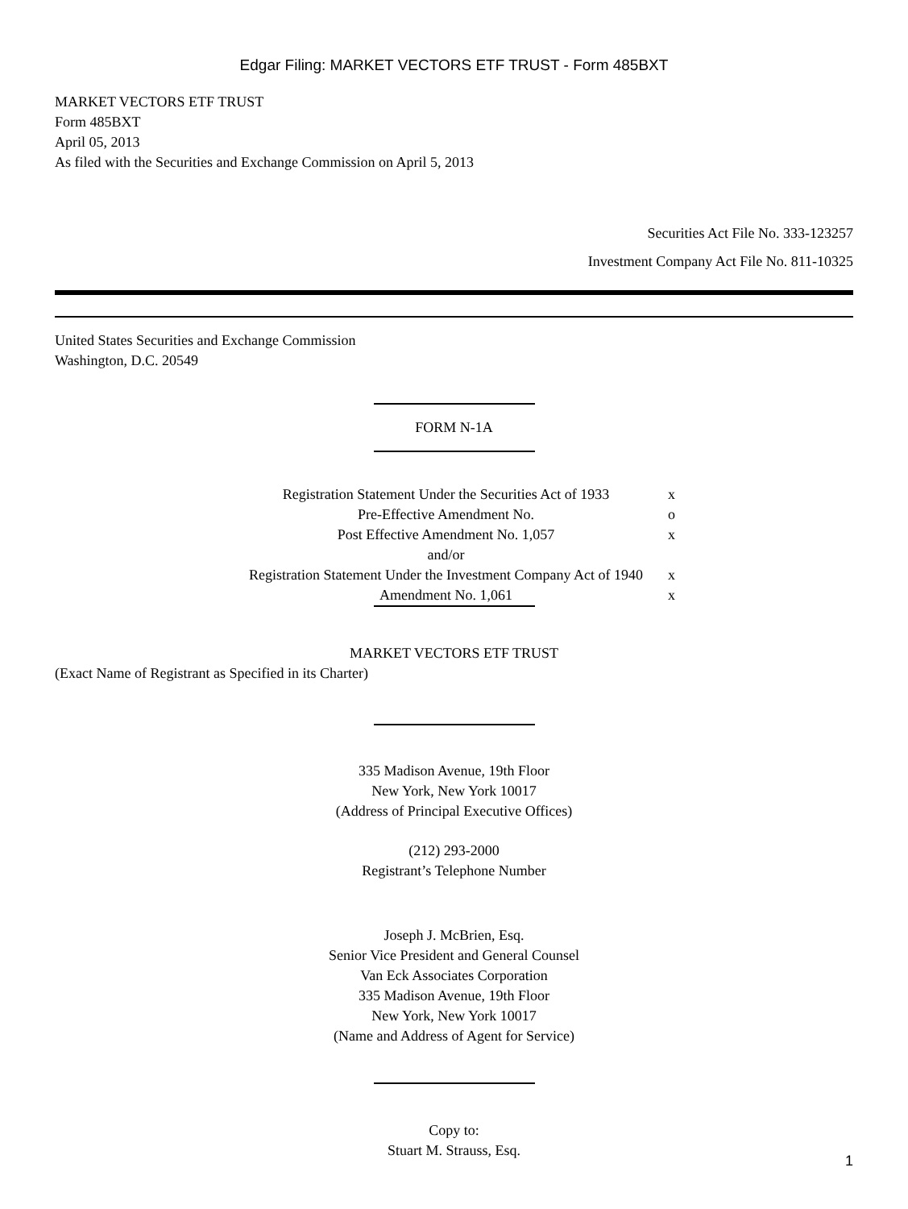Edgar Filing: MARKET VECTORS ETF TRUST - Form 485BXT
MARKET VECTORS ETF TRUST
Form 485BXT
April 05, 2013
As filed with the Securities and Exchange Commission on April 5, 2013
Securities Act File No. 333-123257
Investment Company Act File No. 811-10325
United States Securities and Exchange Commission
Washington, D.C. 20549
FORM N-1A
| Registration Statement Under the Securities Act of 1933 | x |
| Pre-Effective Amendment No. | o |
| Post Effective Amendment No. 1,057 | x |
| and/or | |
| Registration Statement Under the Investment Company Act of 1940 | x |
| Amendment No. 1,061 | x |
MARKET VECTORS ETF TRUST
(Exact Name of Registrant as Specified in its Charter)
335 Madison Avenue, 19th Floor
New York, New York 10017
(Address of Principal Executive Offices)
(212) 293-2000
Registrant’s Telephone Number
Joseph J. McBrien, Esq.
Senior Vice President and General Counsel
Van Eck Associates Corporation
335 Madison Avenue, 19th Floor
New York, New York 10017
(Name and Address of Agent for Service)
Copy to:
Stuart M. Strauss, Esq.
1